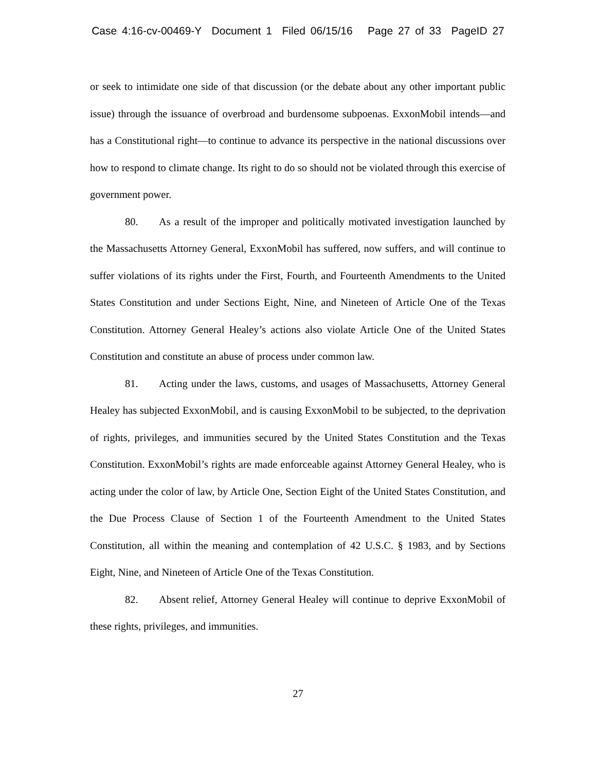Case 4:16-cv-00469-Y Document 1 Filed 06/15/16 Page 27 of 33 PageID 27
or seek to intimidate one side of that discussion (or the debate about any other important public issue) through the issuance of overbroad and burdensome subpoenas. ExxonMobil intends—and has a Constitutional right—to continue to advance its perspective in the national discussions over how to respond to climate change. Its right to do so should not be violated through this exercise of government power.
80. As a result of the improper and politically motivated investigation launched by the Massachusetts Attorney General, ExxonMobil has suffered, now suffers, and will continue to suffer violations of its rights under the First, Fourth, and Fourteenth Amendments to the United States Constitution and under Sections Eight, Nine, and Nineteen of Article One of the Texas Constitution. Attorney General Healey’s actions also violate Article One of the United States Constitution and constitute an abuse of process under common law.
81. Acting under the laws, customs, and usages of Massachusetts, Attorney General Healey has subjected ExxonMobil, and is causing ExxonMobil to be subjected, to the deprivation of rights, privileges, and immunities secured by the United States Constitution and the Texas Constitution. ExxonMobil’s rights are made enforceable against Attorney General Healey, who is acting under the color of law, by Article One, Section Eight of the United States Constitution, and the Due Process Clause of Section 1 of the Fourteenth Amendment to the United States Constitution, all within the meaning and contemplation of 42 U.S.C. § 1983, and by Sections Eight, Nine, and Nineteen of Article One of the Texas Constitution.
82. Absent relief, Attorney General Healey will continue to deprive ExxonMobil of these rights, privileges, and immunities.
27